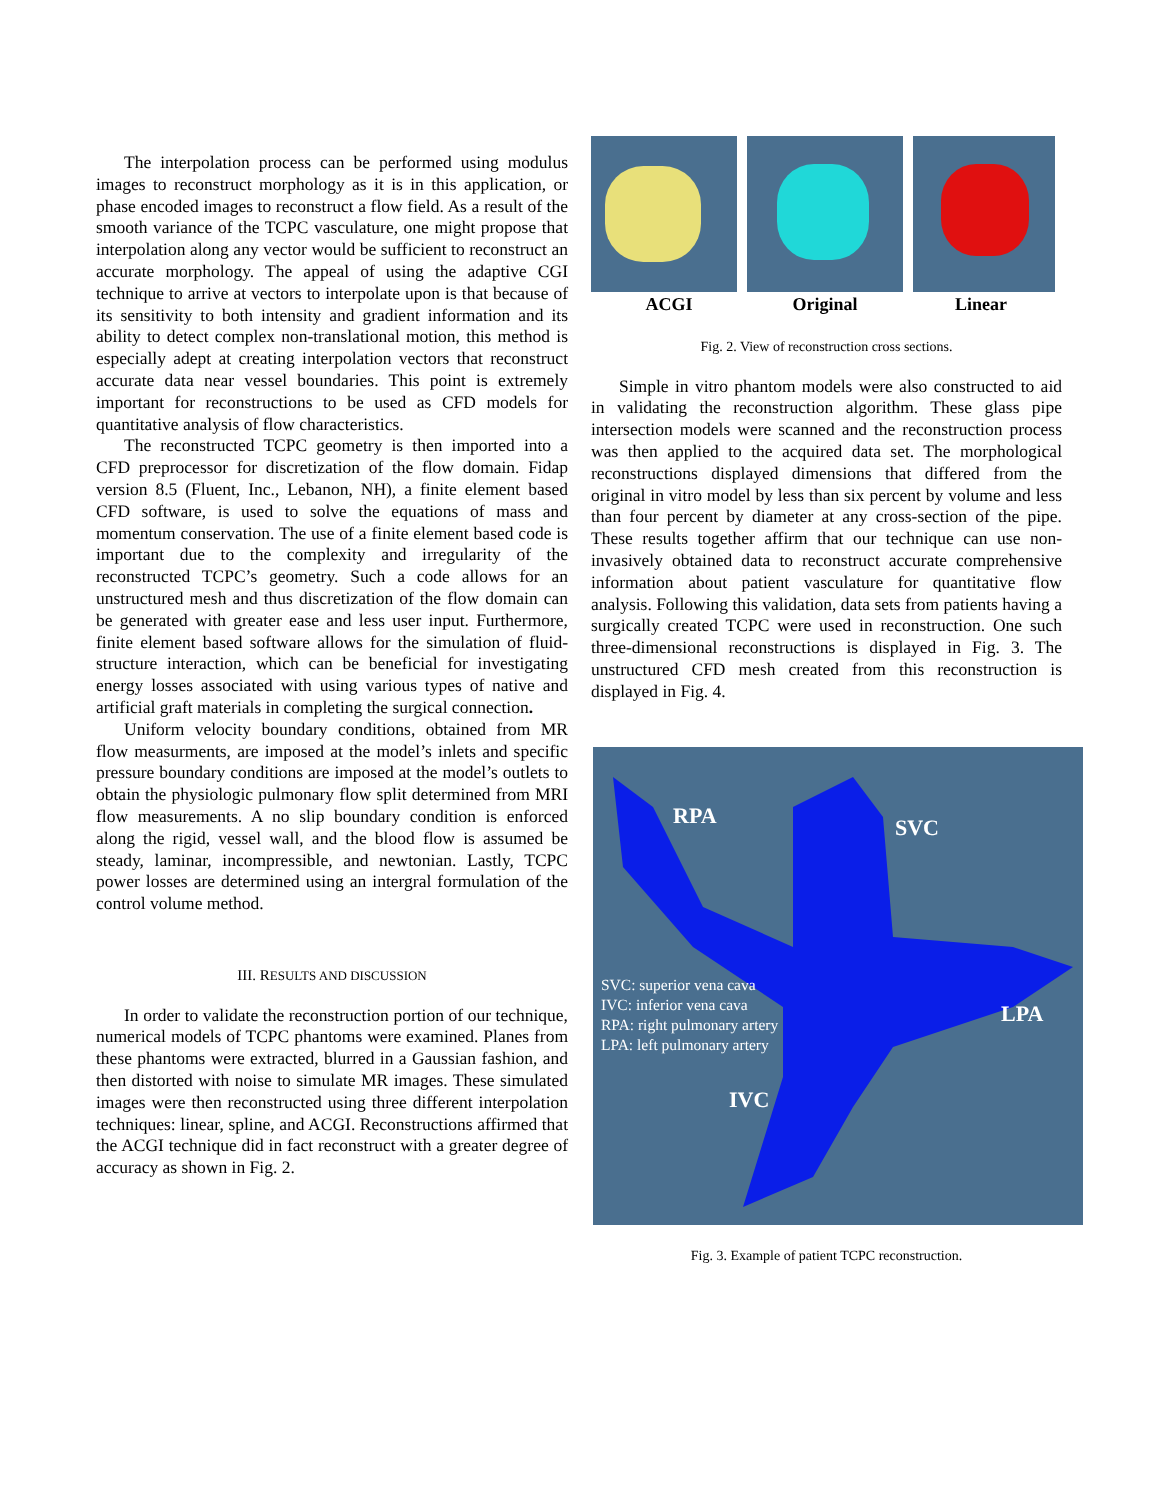The interpolation process can be performed using modulus images to reconstruct morphology as it is in this application, or phase encoded images to reconstruct a flow field. As a result of the smooth variance of the TCPC vasculature, one might propose that interpolation along any vector would be sufficient to reconstruct an accurate morphology. The appeal of using the adaptive CGI technique to arrive at vectors to interpolate upon is that because of its sensitivity to both intensity and gradient information and its ability to detect complex non-translational motion, this method is especially adept at creating interpolation vectors that reconstruct accurate data near vessel boundaries. This point is extremely important for reconstructions to be used as CFD models for quantitative analysis of flow characteristics.
The reconstructed TCPC geometry is then imported into a CFD preprocessor for discretization of the flow domain. Fidap version 8.5 (Fluent, Inc., Lebanon, NH), a finite element based CFD software, is used to solve the equations of mass and momentum conservation. The use of a finite element based code is important due to the complexity and irregularity of the reconstructed TCPC’s geometry. Such a code allows for an unstructured mesh and thus discretization of the flow domain can be generated with greater ease and less user input. Furthermore, finite element based software allows for the simulation of fluid-structure interaction, which can be beneficial for investigating energy losses associated with using various types of native and artificial graft materials in completing the surgical connection.
Uniform velocity boundary conditions, obtained from MR flow measurments, are imposed at the model’s inlets and specific pressure boundary conditions are imposed at the model’s outlets to obtain the physiologic pulmonary flow split determined from MRI flow measurements. A no slip boundary condition is enforced along the rigid, vessel wall, and the blood flow is assumed be steady, laminar, incompressible, and newtonian. Lastly, TCPC power losses are determined using an intergral formulation of the control volume method.
III. RESULTS AND DISCUSSION
In order to validate the reconstruction portion of our technique, numerical models of TCPC phantoms were examined. Planes from these phantoms were extracted, blurred in a Gaussian fashion, and then distorted with noise to simulate MR images. These simulated images were then reconstructed using three different interpolation techniques: linear, spline, and ACGI. Reconstructions affirmed that the ACGI technique did in fact reconstruct with a greater degree of accuracy as shown in Fig. 2.
ACGI Original Linear
Fig. 2. View of reconstruction cross sections.
Simple in vitro phantom models were also constructed to aid in validating the reconstruction algorithm. These glass pipe intersection models were scanned and the reconstruction process was then applied to the acquired data set. The morphological reconstructions displayed dimensions that differed from the original in vitro model by less than six percent by volume and less than four percent by diameter at any cross-section of the pipe. These results together affirm that our technique can use non-invasively obtained data to reconstruct accurate comprehensive information about patient vasculature for quantitative flow analysis. Following this validation, data sets from patients having a surgically created TCPC were used in reconstruction. One such three-dimensional reconstructions is displayed in Fig. 3. The unstructured CFD mesh created from this reconstruction is displayed in Fig. 4.
RPA SVC
LPA
IVC
SVC: superior vena cava
IVC: inferior vena cava
RPA: right pulmonary artery
LPA: left pulmonary artery
Fig. 3. Example of patient TCPC reconstruction.